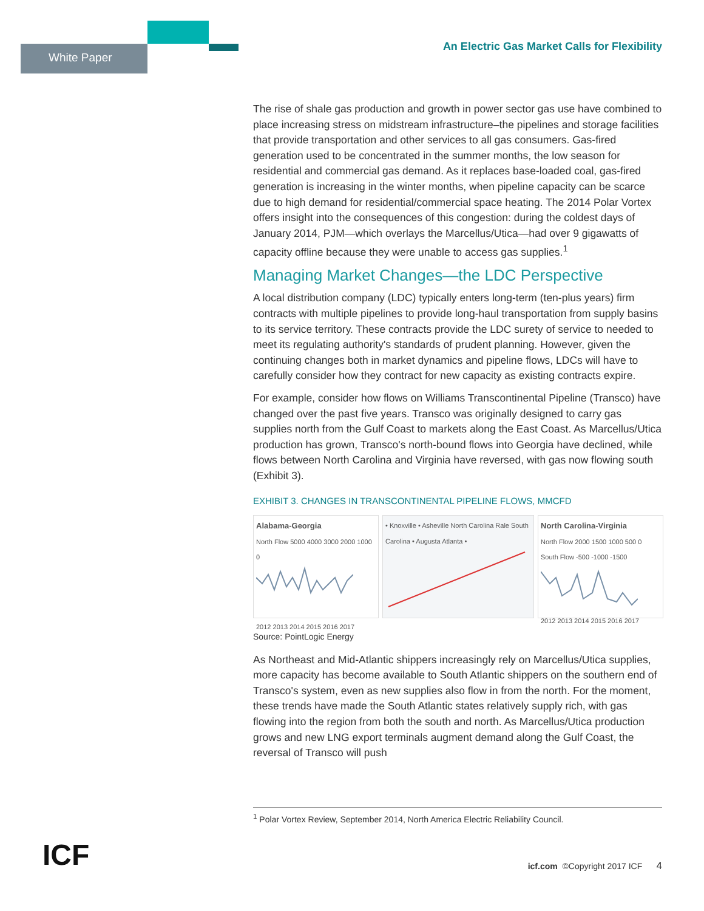White Paper
An Electric Gas Market Calls for Flexibility
The rise of shale gas production and growth in power sector gas use have combined to place increasing stress on midstream infrastructure–the pipelines and storage facilities that provide transportation and other services to all gas consumers. Gas-fired generation used to be concentrated in the summer months, the low season for residential and commercial gas demand. As it replaces base-loaded coal, gas-fired generation is increasing in the winter months, when pipeline capacity can be scarce due to high demand for residential/commercial space heating. The 2014 Polar Vortex offers insight into the consequences of this congestion: during the coldest days of January 2014, PJM—which overlays the Marcellus/Utica—had over 9 gigawatts of capacity offline because they were unable to access gas supplies.<sup>1</sup>
Managing Market Changes—the LDC Perspective
A local distribution company (LDC) typically enters long-term (ten-plus years) firm contracts with multiple pipelines to provide long-haul transportation from supply basins to its service territory. These contracts provide the LDC surety of service to needed to meet its regulating authority's standards of prudent planning. However, given the continuing changes both in market dynamics and pipeline flows, LDCs will have to carefully consider how they contract for new capacity as existing contracts expire.
For example, consider how flows on Williams Transcontinental Pipeline (Transco) have changed over the past five years. Transco was originally designed to carry gas supplies north from the Gulf Coast to markets along the East Coast. As Marcellus/Utica production has grown, Transco's north-bound flows into Georgia have declined, while flows between North Carolina and Virginia have reversed, with gas now flowing south (Exhibit 3).
EXHIBIT 3. CHANGES IN TRANSCONTINENTAL PIPELINE FLOWS, MMCFD
Alabama-Georgia
North Flow 5000 4000 3000 2000 1000 0
2012 2013 2014 2015 2016 2017
• Knoxville • Asheville North Carolina Rale South Carolina • Augusta Atlanta •
North Carolina-Virginia
North Flow 2000 1500 1000 500 0 South Flow -500 -1000 -1500
2012 2013 2014 2015 2016 2017
Source: PointLogic Energy
As Northeast and Mid-Atlantic shippers increasingly rely on Marcellus/Utica supplies, more capacity has become available to South Atlantic shippers on the southern end of Transco's system, even as new supplies also flow in from the north. For the moment, these trends have made the South Atlantic states relatively supply rich, with gas flowing into the region from both the south and north. As Marcellus/Utica production grows and new LNG export terminals augment demand along the Gulf Coast, the reversal of Transco will push
<sup>1</sup> Polar Vortex Review, September 2014, North America Electric Reliability Council.
ICF
icf.com ©Copyright 2017 ICF 4